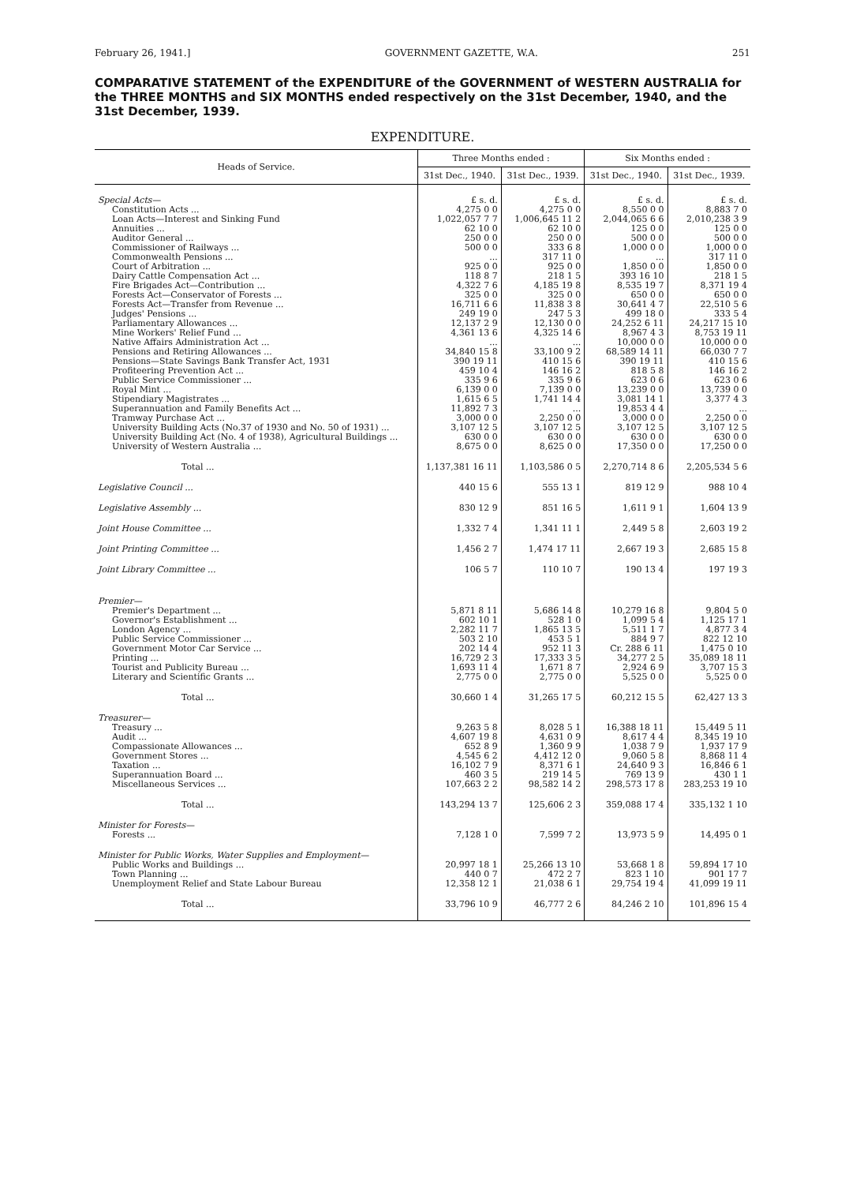February 26, 1941.] GOVERNMENT GAZETTE, W.A. 251
COMPARATIVE STATEMENT of the EXPENDITURE of the GOVERNMENT of WESTERN AUSTRALIA for the THREE MONTHS and SIX MONTHS ended respectively on the 31st December, 1940, and the 31st December, 1939.
EXPENDITURE.
| Heads of Service. | Three Months ended : | | Six Months ended : | |
| --- | --- | --- | --- | --- |
| | 31st Dec., 1940. | 31st Dec., 1939. | 31st Dec., 1940. | 31st Dec., 1939. |
| Special Acts— | £ s. d. | £ s. d. | £ s. d. | £ s. d. |
| Constitution Acts ... | 4,275 0 0 | 4,275 0 0 | 8,550 0 0 | 8,883 7 0 |
| Loan Acts—Interest and Sinking Fund | 1,022,057 7 7 | 1,006,645 11 2 | 2,044,065 6 6 | 2,010,238 3 9 |
| Annuities ... | 62 10 0 | 62 10 0 | 125 0 0 | 125 0 0 |
| Auditor General ... | 250 0 0 | 250 0 0 | 500 0 0 | 500 0 0 |
| Commissioner of Railways ... | 500 0 0 | 333 6 8 | 1,000 0 0 | 1,000 0 0 |
| Commonwealth Pensions ... | ... | 317 11 0 | ... | 317 11 0 |
| Court of Arbitration ... | 925 0 0 | 925 0 0 | 1,850 0 0 | 1,850 0 0 |
| Dairy Cattle Compensation Act ... | 118 8 7 | 218 1 5 | 393 16 10 | 218 1 5 |
| Fire Brigades Act—Contribution ... | 4,322 7 6 | 4,185 19 8 | 8,535 19 7 | 8,371 19 4 |
| Forests Act—Conservator of Forests ... | 325 0 0 | 325 0 0 | 650 0 0 | 650 0 0 |
| Forests Act—Transfer from Revenue ... | 16,711 6 6 | 11,838 3 8 | 30,641 4 7 | 22,510 5 6 |
| Judges' Pensions ... | 249 19 0 | 247 5 3 | 499 18 0 | 333 5 4 |
| Parliamentary Allowances ... | 12,137 2 9 | 12,130 0 0 | 24,252 6 11 | 24,217 15 10 |
| Mine Workers' Relief Fund ... | 4,361 13 6 | 4,325 14 6 | 8,967 4 3 | 8,753 19 11 |
| Native Affairs Administration Act ... | ... | ... | 10,000 0 0 | 10,000 0 0 |
| Pensions and Retiring Allowances ... | 34,840 15 8 | 33,100 9 2 | 68,589 14 11 | 66,030 7 7 |
| Pensions—State Savings Bank Transfer Act, 1931 | 390 19 11 | 410 15 6 | 390 19 11 | 410 15 6 |
| Profiteering Prevention Act ... | 459 10 4 | 146 16 2 | 818 5 8 | 146 16 2 |
| Public Service Commissioner ... | 335 9 6 | 335 9 6 | 623 0 6 | 623 0 6 |
| Royal Mint ... | 6,139 0 0 | 7,139 0 0 | 13,239 0 0 | 13,739 0 0 |
| Stipendiary Magistrates ... | 1,615 6 5 | 1,741 14 4 | 3,081 14 1 | 3,377 4 3 |
| Superannuation and Family Benefits Act ... | 11,892 7 3 | ... | 19,853 4 4 | ... |
| Tramway Purchase Act ... | 3,000 0 0 | 2,250 0 0 | 3,000 0 0 | 2,250 0 0 |
| University Building Acts (No.37 of 1930 and No. 50 of 1931) ... | 3,107 12 5 | 3,107 12 5 | 3,107 12 5 | 3,107 12 5 |
| University Building Act (No. 4 of 1938), Agricultural Buildings ... | 630 0 0 | 630 0 0 | 630 0 0 | 630 0 0 |
| University of Western Australia ... | 8,675 0 0 | 8,625 0 0 | 17,350 0 0 | 17,250 0 0 |
| Total ... | 1,137,381 16 11 | 1,103,586 0 5 | 2,270,714 8 6 | 2,205,534 5 6 |
| Legislative Council ... | 440 15 6 | 555 13 1 | 819 12 9 | 988 10 4 |
| Legislative Assembly ... | 830 12 9 | 851 16 5 | 1,611 9 1 | 1,604 13 9 |
| Joint House Committee ... | 1,332 7 4 | 1,341 11 1 | 2,449 5 8 | 2,603 19 2 |
| Joint Printing Committee ... | 1,456 2 7 | 1,474 17 11 | 2,667 19 3 | 2,685 15 8 |
| Joint Library Committee ... | 106 5 7 | 110 10 7 | 190 13 4 | 197 19 3 |
| Premier— | | | | |
| Premier's Department ... | 5,871 8 11 | 5,686 14 8 | 10,279 16 8 | 9,804 5 0 |
| Governor's Establishment ... | 602 10 1 | 528 1 0 | 1,099 5 4 | 1,125 17 1 |
| London Agency ... | 2,282 11 7 | 1,865 13 5 | 5,511 1 7 | 4,877 3 4 |
| Public Service Commissioner ... | 503 2 10 | 453 5 1 | 884 9 7 | 822 12 10 |
| Government Motor Car Service ... | 202 14 4 | 952 11 3 | Cr. 288 6 11 | 1,475 0 10 |
| Printing ... | 16,729 2 3 | 17,333 3 5 | 34,277 2 5 | 35,089 18 11 |
| Tourist and Publicity Bureau ... | 1,693 11 4 | 1,671 8 7 | 2,924 6 9 | 3,707 15 3 |
| Literary and Scientific Grants ... | 2,775 0 0 | 2,775 0 0 | 5,525 0 0 | 5,525 0 0 |
| Total ... | 30,660 1 4 | 31,265 17 5 | 60,212 15 5 | 62,427 13 3 |
| Treasurer— | | | | |
| Treasury ... | 9,263 5 8 | 8,028 5 1 | 16,388 18 11 | 15,449 5 11 |
| Audit ... | 4,607 19 8 | 4,631 0 9 | 8,617 4 4 | 8,345 19 10 |
| Compassionate Allowances ... | 652 8 9 | 1,360 9 9 | 1,038 7 9 | 1,937 17 9 |
| Government Stores ... | 4,545 6 2 | 4,412 12 0 | 9,060 5 8 | 8,868 11 4 |
| Taxation ... | 16,102 7 9 | 8,371 6 1 | 24,640 9 3 | 16,846 6 1 |
| Superannuation Board ... | 460 3 5 | 219 14 5 | 769 13 9 | 430 1 1 |
| Miscellaneous Services ... | 107,663 2 2 | 98,582 14 2 | 298,573 17 8 | 283,253 19 10 |
| Total ... | 143,294 13 7 | 125,606 2 3 | 359,088 17 4 | 335,132 1 10 |
| Minister for Forests— | | | | |
| Forests ... | 7,128 1 0 | 7,599 7 2 | 13,973 5 9 | 14,495 0 1 |
| Minister for Public Works, Water Supplies and Employment— | | | | |
| Public Works and Buildings ... | 20,997 18 1 | 25,266 13 10 | 53,668 1 8 | 59,894 17 10 |
| Town Planning ... | 440 0 7 | 472 2 7 | 823 1 10 | 901 17 7 |
| Unemployment Relief and State Labour Bureau | 12,358 12 1 | 21,038 6 1 | 29,754 19 4 | 41,099 19 11 |
| Total ... | 33,796 10 9 | 46,777 2 6 | 84,246 2 10 | 101,896 15 4 |